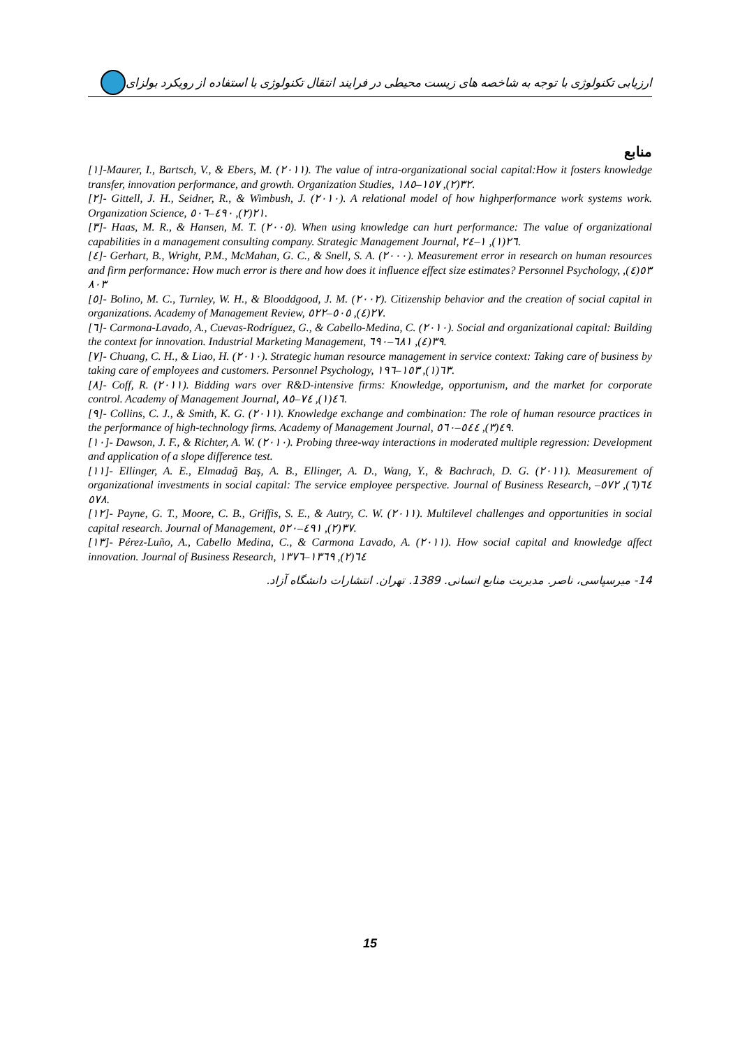ارزیابی تکنولوژی با توجه به شاخصه های زیست محیطی در فرایند انتقال تکنولوژی با استفاده از رویکرد بولزای
منابع
[١]-Maurer, I., Bartsch, V., & Ebers, M. (٢٠١١). The value of intra-organizational social capital:How it fosters knowledge transfer, innovation performance, and growth. Organization Studies, ٣٢(٢), ١٥٧–١٨٥.
[٢]- Gittell, J. H., Seidner, R., & Wimbush, J. (٢٠١٠). A relational model of how highperformance work systems work. Organization Science, ٢١(٢), ٤٩٠–٥٠٦.
[٣]- Haas, M. R., & Hansen, M. T. (٢٠٠٥). When using knowledge can hurt performance: The value of organizational capabilities in a management consulting company. Strategic Management Journal, ٢٦(١), ١–٢٤.
[٤]- Gerhart, B., Wright, P.M., McMahan, G. C., & Snell, S. A. (٢٠٠٠). Measurement error in research on human resources and firm performance: How much error is there and how does it influence effect size estimates? Personnel Psychology, ٥٣(٤), ٨٠٣
[٥]- Bolino, M. C., Turnley, W. H., & Blooddgood, J. M. (٢٠٠٢). Citizenship behavior and the creation of social capital in organizations. Academy of Management Review, ٢٧(٤), ٥٠٥–٥٢٢.
[٦]- Carmona-Lavado, A., Cuevas-Rodríguez, G., & Cabello-Medina, C. (٢٠١٠). Social and organizational capital: Building the context for innovation. Industrial Marketing Management, ٣٩(٤), ٦٨١–٦٩٠.
[٧]- Chuang, C. H., & Liao, H. (٢٠١٠). Strategic human resource management in service context: Taking care of business by taking care of employees and customers. Personnel Psychology, ٦٣(١), ١٥٣–١٩٦.
[٨]- Coff, R. (٢٠١١). Bidding wars over R&D-intensive firms: Knowledge, opportunism, and the market for corporate control. Academy of Management Journal, ٤٦(١), ٧٤–٨٥.
[٩]- Collins, C. J., & Smith, K. G. (٢٠١١). Knowledge exchange and combination: The role of human resource practices in the performance of high-technology firms. Academy of Management Journal, ٤٩(٣), ٥٤٤–٥٦٠.
[١٠]- Dawson, J. F., & Richter, A. W. (٢٠١٠). Probing three-way interactions in moderated multiple regression: Development and application of a slope difference test.
[١١]- Ellinger, A. E., Elmadağ Baş, A. B., Ellinger, A. D., Wang, Y., & Bachrach, D. G. (٢٠١١). Measurement of organizational investments in social capital: The service employee perspective. Journal of Business Research, ٦٤(٦), ٥٧٢–٥٧٨.
[١٢]- Payne, G. T., Moore, C. B., Griffis, S. E., & Autry, C. W. (٢٠١١). Multilevel challenges and opportunities in social capital research. Journal of Management, ٣٧(٢), ٤٩١–٥٢٠.
[١٣]- Pérez-Luño, A., Cabello Medina, C., & Carmona Lavado, A. (٢٠١١). How social capital and knowledge affect innovation. Journal of Business Research, ٦٤(٢), ١٣٦٩–١٣٧٦
14- میرسپاسی، ناصر. مدیریت منابع انسانی. 1389. تهران. انتشارات دانشگاه آزاد.
15